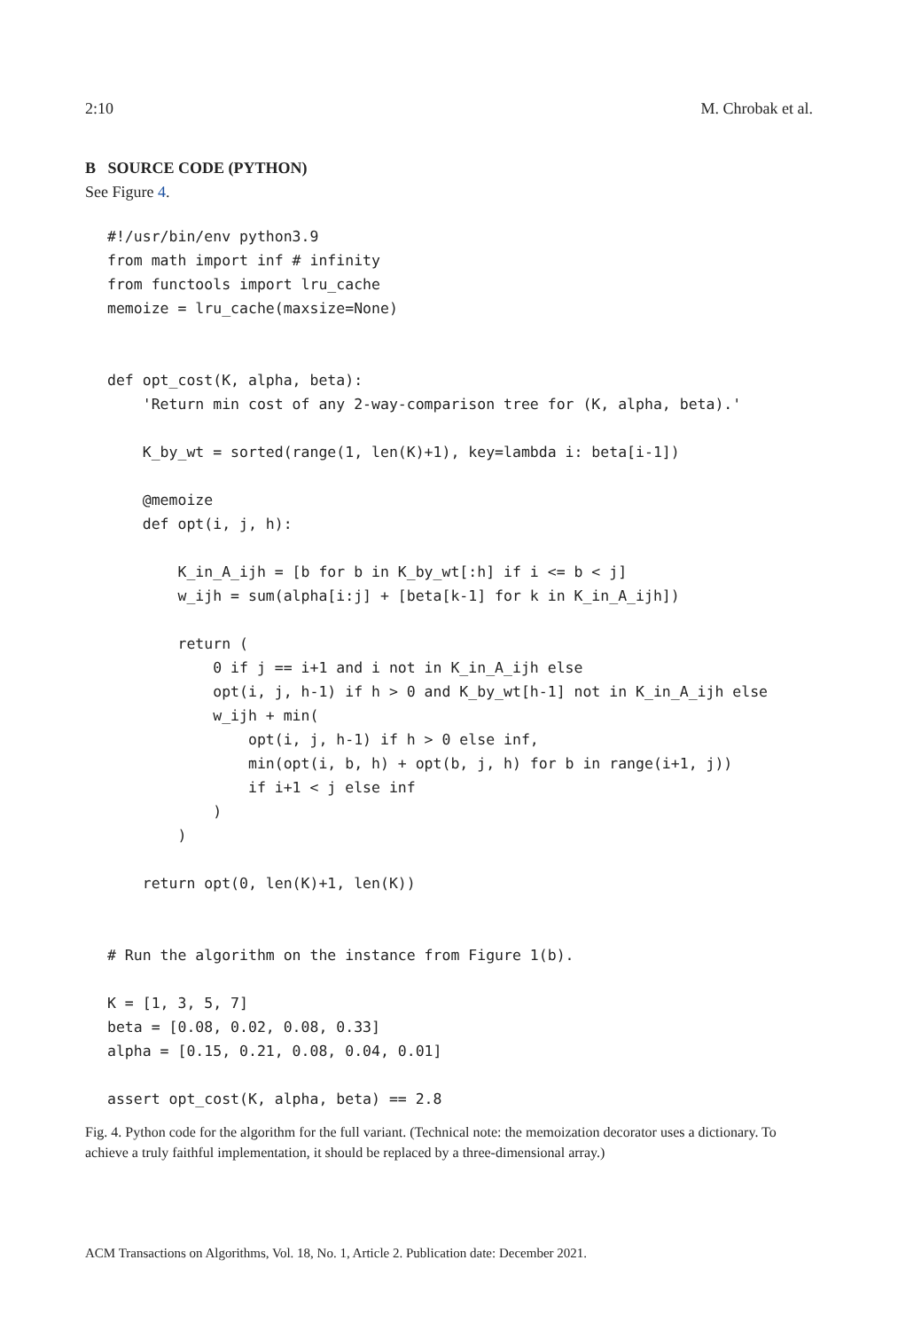2:10 M. Chrobak et al.
B SOURCE CODE (PYTHON)
See Figure 4.
#!/usr/bin/env python3.9
from math import inf # infinity
from functools import lru_cache
memoize = lru_cache(maxsize=None)


def opt_cost(K, alpha, beta):
    'Return min cost of any 2-way-comparison tree for (K, alpha, beta).'

    K_by_wt = sorted(range(1, len(K)+1), key=lambda i: beta[i-1])

    @memoize
    def opt(i, j, h):

        K_in_A_ijh = [b for b in K_by_wt[:h] if i <= b < j]
        w_ijh = sum(alpha[i:j] + [beta[k-1] for k in K_in_A_ijh])

        return (
            0 if j == i+1 and i not in K_in_A_ijh else
            opt(i, j, h-1) if h > 0 and K_by_wt[h-1] not in K_in_A_ijh else
            w_ijh + min(
                opt(i, j, h-1) if h > 0 else inf,
                min(opt(i, b, h) + opt(b, j, h) for b in range(i+1, j))
                if i+1 < j else inf
            )
        )

    return opt(0, len(K)+1, len(K))


# Run the algorithm on the instance from Figure 1(b).

K = [1, 3, 5, 7]
beta = [0.08, 0.02, 0.08, 0.33]
alpha = [0.15, 0.21, 0.08, 0.04, 0.01]

assert opt_cost(K, alpha, beta) == 2.8
Fig. 4. Python code for the algorithm for the full variant. (Technical note: the memoization decorator uses a dictionary. To achieve a truly faithful implementation, it should be replaced by a three-dimensional array.)
ACM Transactions on Algorithms, Vol. 18, No. 1, Article 2. Publication date: December 2021.